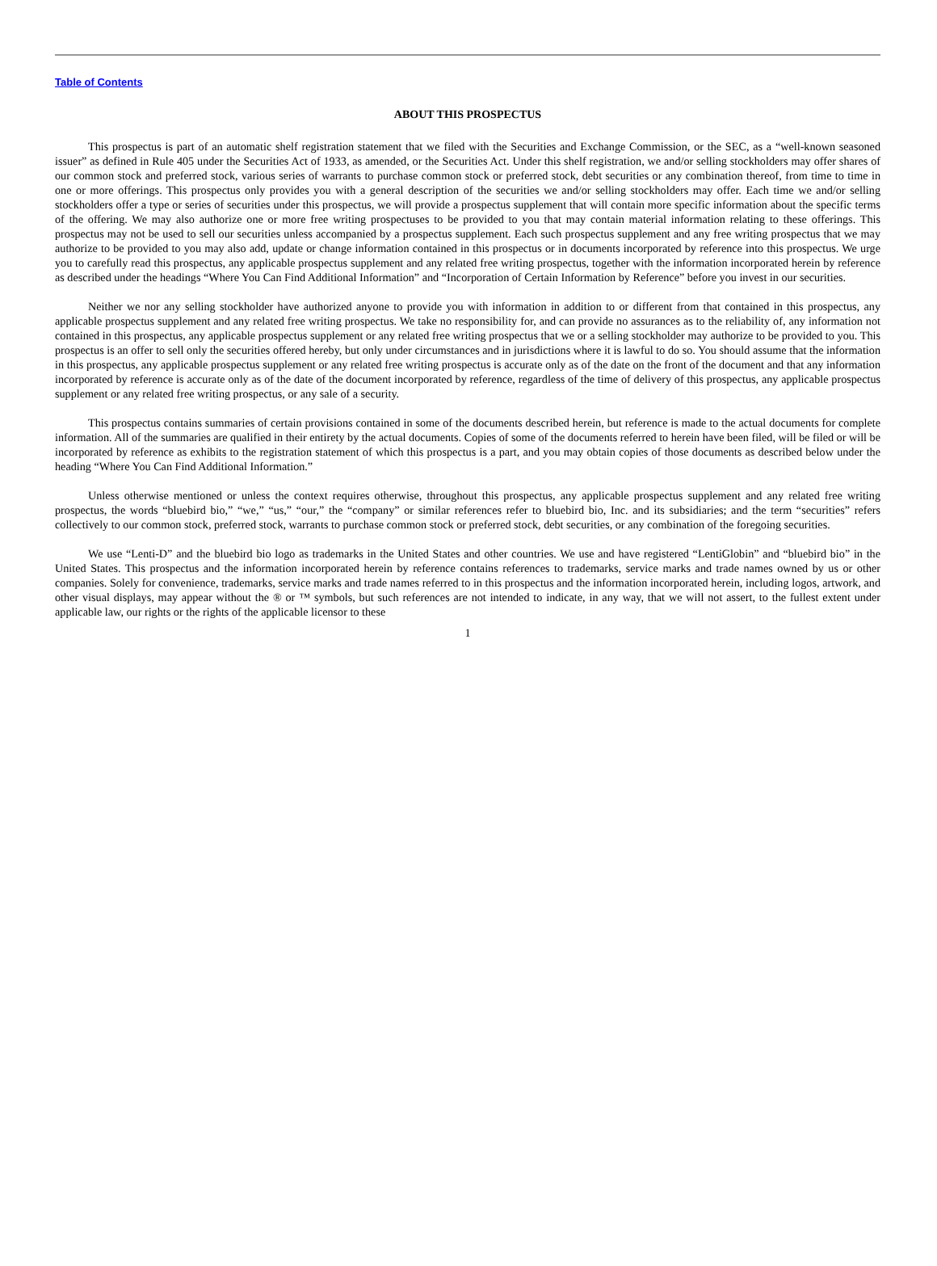Table of Contents
ABOUT THIS PROSPECTUS
This prospectus is part of an automatic shelf registration statement that we filed with the Securities and Exchange Commission, or the SEC, as a “well-known seasoned issuer” as defined in Rule 405 under the Securities Act of 1933, as amended, or the Securities Act. Under this shelf registration, we and/or selling stockholders may offer shares of our common stock and preferred stock, various series of warrants to purchase common stock or preferred stock, debt securities or any combination thereof, from time to time in one or more offerings. This prospectus only provides you with a general description of the securities we and/or selling stockholders may offer. Each time we and/or selling stockholders offer a type or series of securities under this prospectus, we will provide a prospectus supplement that will contain more specific information about the specific terms of the offering. We may also authorize one or more free writing prospectuses to be provided to you that may contain material information relating to these offerings. This prospectus may not be used to sell our securities unless accompanied by a prospectus supplement. Each such prospectus supplement and any free writing prospectus that we may authorize to be provided to you may also add, update or change information contained in this prospectus or in documents incorporated by reference into this prospectus. We urge you to carefully read this prospectus, any applicable prospectus supplement and any related free writing prospectus, together with the information incorporated herein by reference as described under the headings “Where You Can Find Additional Information” and “Incorporation of Certain Information by Reference” before you invest in our securities.
Neither we nor any selling stockholder have authorized anyone to provide you with information in addition to or different from that contained in this prospectus, any applicable prospectus supplement and any related free writing prospectus. We take no responsibility for, and can provide no assurances as to the reliability of, any information not contained in this prospectus, any applicable prospectus supplement or any related free writing prospectus that we or a selling stockholder may authorize to be provided to you. This prospectus is an offer to sell only the securities offered hereby, but only under circumstances and in jurisdictions where it is lawful to do so. You should assume that the information in this prospectus, any applicable prospectus supplement or any related free writing prospectus is accurate only as of the date on the front of the document and that any information incorporated by reference is accurate only as of the date of the document incorporated by reference, regardless of the time of delivery of this prospectus, any applicable prospectus supplement or any related free writing prospectus, or any sale of a security.
This prospectus contains summaries of certain provisions contained in some of the documents described herein, but reference is made to the actual documents for complete information. All of the summaries are qualified in their entirety by the actual documents. Copies of some of the documents referred to herein have been filed, will be filed or will be incorporated by reference as exhibits to the registration statement of which this prospectus is a part, and you may obtain copies of those documents as described below under the heading “Where You Can Find Additional Information.”
Unless otherwise mentioned or unless the context requires otherwise, throughout this prospectus, any applicable prospectus supplement and any related free writing prospectus, the words “bluebird bio,” “we,” “us,” “our,” the “company” or similar references refer to bluebird bio, Inc. and its subsidiaries; and the term “securities” refers collectively to our common stock, preferred stock, warrants to purchase common stock or preferred stock, debt securities, or any combination of the foregoing securities.
We use “Lenti-D” and the bluebird bio logo as trademarks in the United States and other countries. We use and have registered “LentiGlobin” and “bluebird bio” in the United States. This prospectus and the information incorporated herein by reference contains references to trademarks, service marks and trade names owned by us or other companies. Solely for convenience, trademarks, service marks and trade names referred to in this prospectus and the information incorporated herein, including logos, artwork, and other visual displays, may appear without the ® or ™ symbols, but such references are not intended to indicate, in any way, that we will not assert, to the fullest extent under applicable law, our rights or the rights of the applicable licensor to these
1